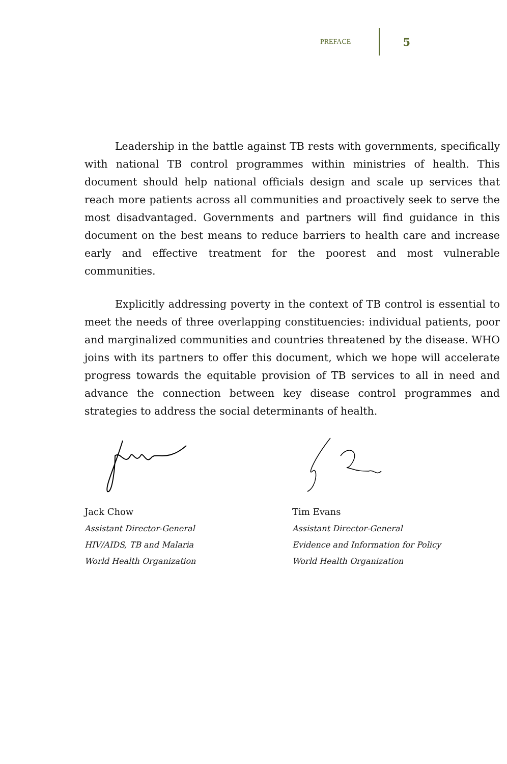PREFACE 5
Leadership in the battle against TB rests with governments, specifically with national TB control programmes within ministries of health. This document should help national officials design and scale up services that reach more patients across all communities and proactively seek to serve the most disadvantaged. Governments and partners will find guidance in this document on the best means to reduce barriers to health care and increase early and effective treatment for the poorest and most vulnerable communities.
Explicitly addressing poverty in the context of TB control is essential to meet the needs of three overlapping constituencies: individual patients, poor and marginalized communities and countries threatened by the disease. WHO joins with its partners to offer this document, which we hope will accelerate progress towards the equitable provision of TB services to all in need and advance the connection between key disease control programmes and strategies to address the social determinants of health.
Jack Chow
Assistant Director-General
HIV/AIDS, TB and Malaria
World Health Organization
Tim Evans
Assistant Director-General
Evidence and Information for Policy
World Health Organization